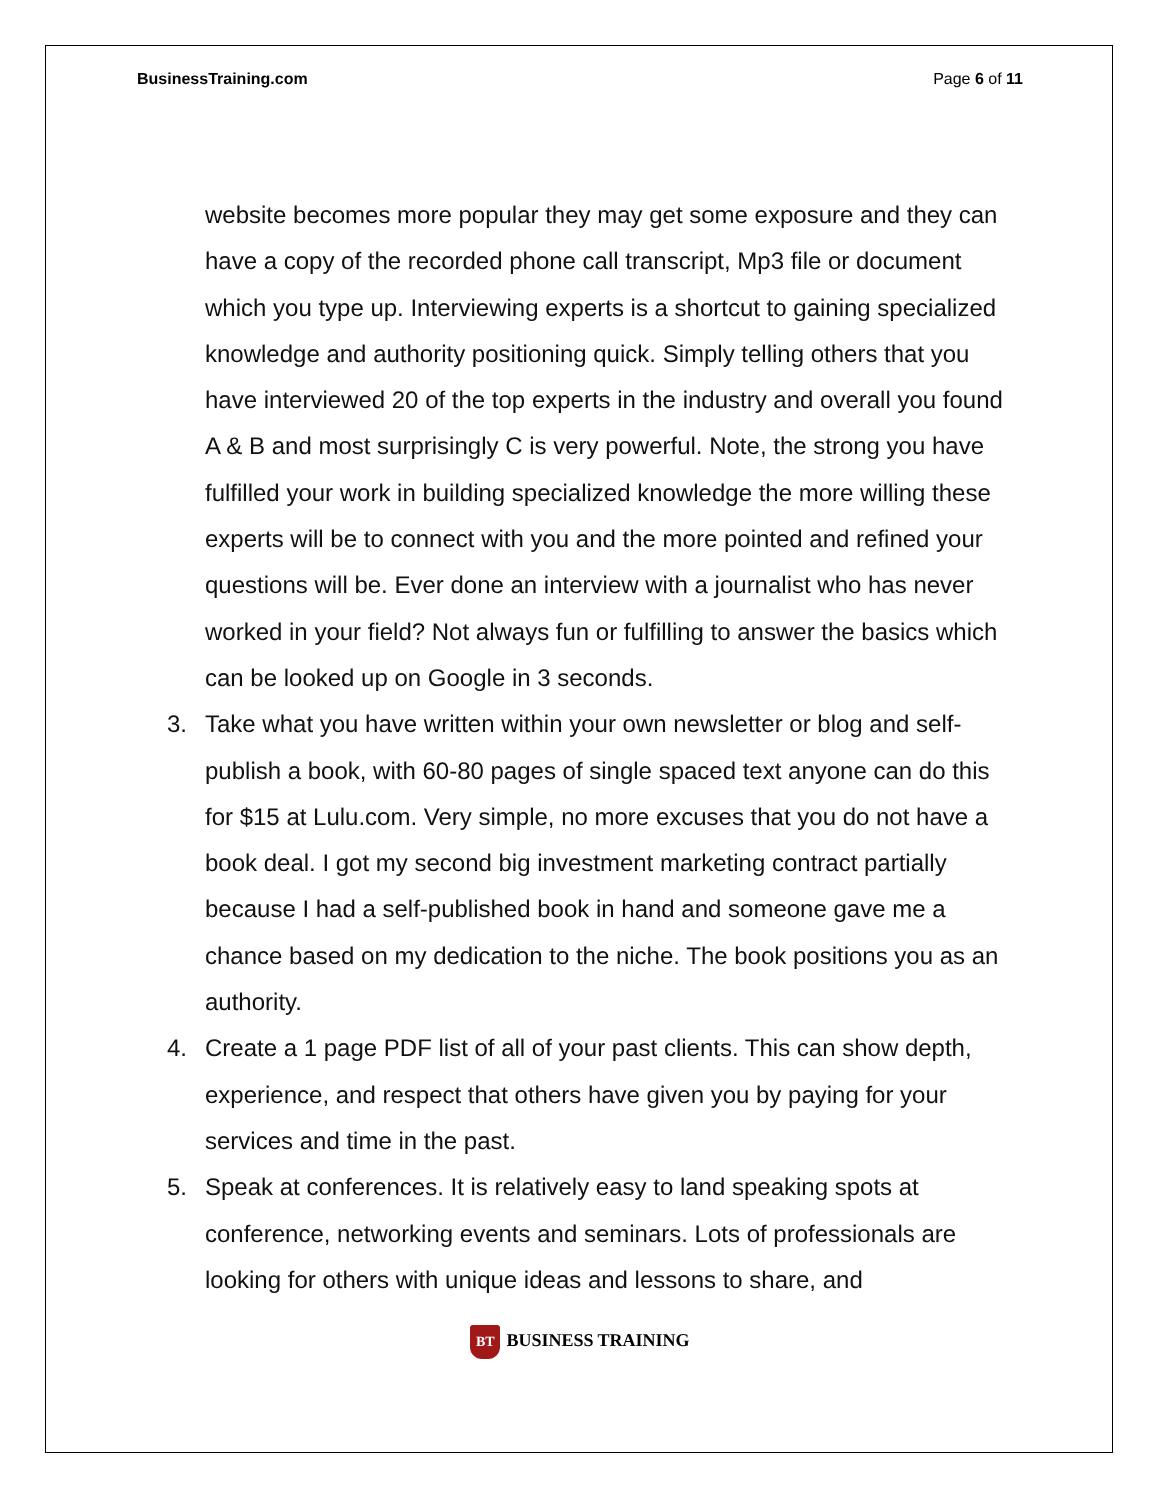BusinessTraining.com Page 6 of 11
website becomes more popular they may get some exposure and they can have a copy of the recorded phone call transcript, Mp3 file or document which you type up. Interviewing experts is a shortcut to gaining specialized knowledge and authority positioning quick. Simply telling others that you have interviewed 20 of the top experts in the industry and overall you found A & B and most surprisingly C is very powerful. Note, the strong you have fulfilled your work in building specialized knowledge the more willing these experts will be to connect with you and the more pointed and refined your questions will be. Ever done an interview with a journalist who has never worked in your field? Not always fun or fulfilling to answer the basics which can be looked up on Google in 3 seconds.
3. Take what you have written within your own newsletter or blog and self-publish a book, with 60-80 pages of single spaced text anyone can do this for $15 at Lulu.com. Very simple, no more excuses that you do not have a book deal. I got my second big investment marketing contract partially because I had a self-published book in hand and someone gave me a chance based on my dedication to the niche. The book positions you as an authority.
4. Create a 1 page PDF list of all of your past clients. This can show depth, experience, and respect that others have given you by paying for your services and time in the past.
5. Speak at conferences. It is relatively easy to land speaking spots at conference, networking events and seminars. Lots of professionals are looking for others with unique ideas and lessons to share, and
BT BUSINESS TRAINING